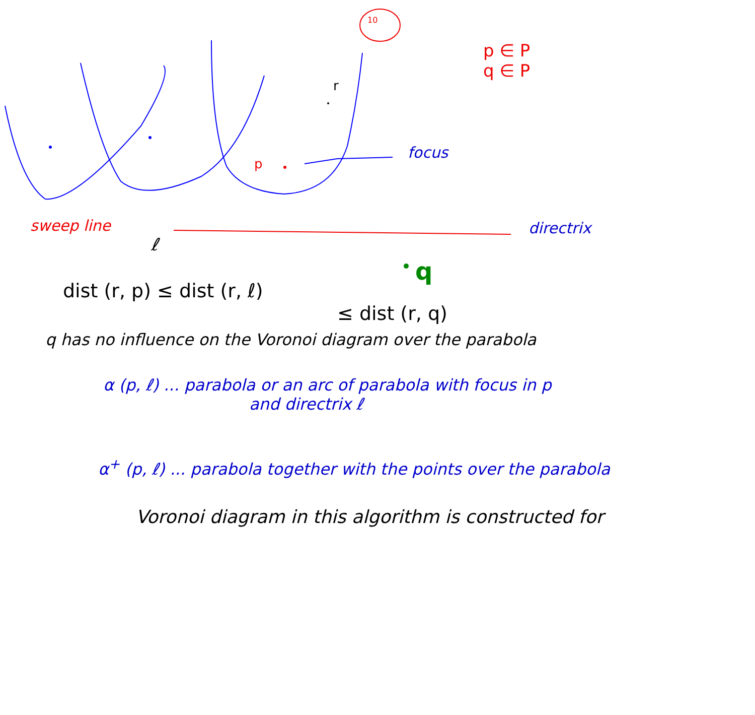10
p ∈ P
q ∈ P
r
p
focus
sweep line directrix
ℓ
q
dist (r, p) ≤ dist (r, ℓ)
≤ dist (r, q)
q has no influence on the Voronoi diagram over the parabola
α (p, ℓ) ... parabola or an arc of parabola with focus in p
and directrix ℓ
α<sup>+</sup> (p, ℓ) ... parabola together with the points over the parabola
Voronoi diagram in this algorithm is constructed for